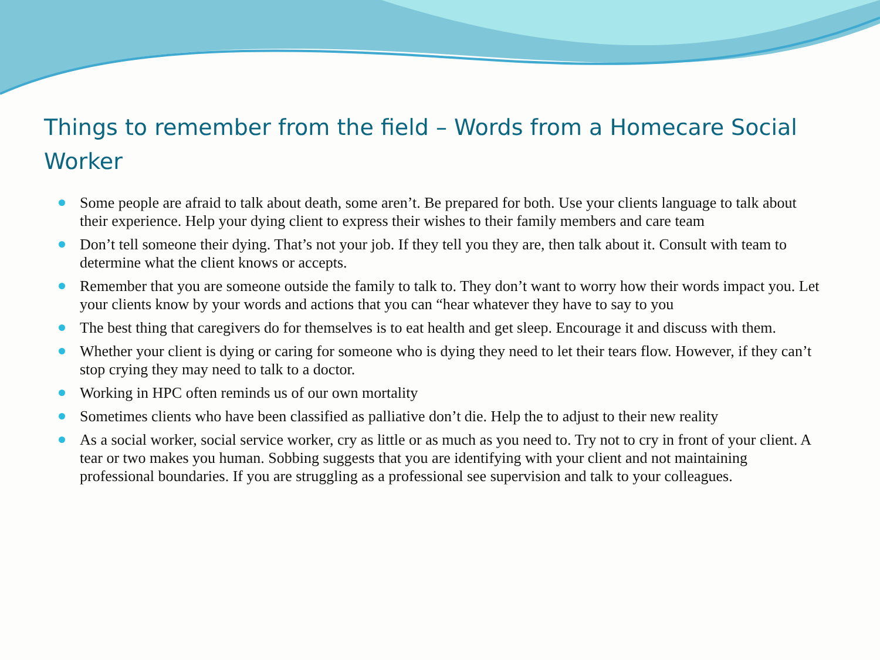Things to remember from the field – Words from a Homecare Social Worker
Some people are afraid to talk about death, some aren’t. Be prepared for both. Use your clients language to talk about their experience. Help your dying client to express their wishes to their family members and care team
Don’t tell someone their dying. That’s not your job. If they tell you they are, then talk about it. Consult with team to determine what the client knows or accepts.
Remember that you are someone outside the family to talk to. They don’t want to worry how their words impact you. Let your clients know by your words and actions that you can “hear whatever they have to say to you
The best thing that caregivers do for themselves is to eat health and get sleep. Encourage it and discuss with them.
Whether your client is dying or caring for someone who is dying they need to let their tears flow. However, if they can’t stop crying they may need to talk to a doctor.
Working in HPC often reminds us of our own mortality
Sometimes clients who have been classified as palliative don’t die. Help the to adjust to their new reality
As a social worker, social service worker, cry as little or as much as you need to. Try not to cry in front of your client. A tear or two makes you human. Sobbing suggests that you are identifying with your client and not maintaining professional boundaries. If you are struggling as a professional see supervision and talk to your colleagues.